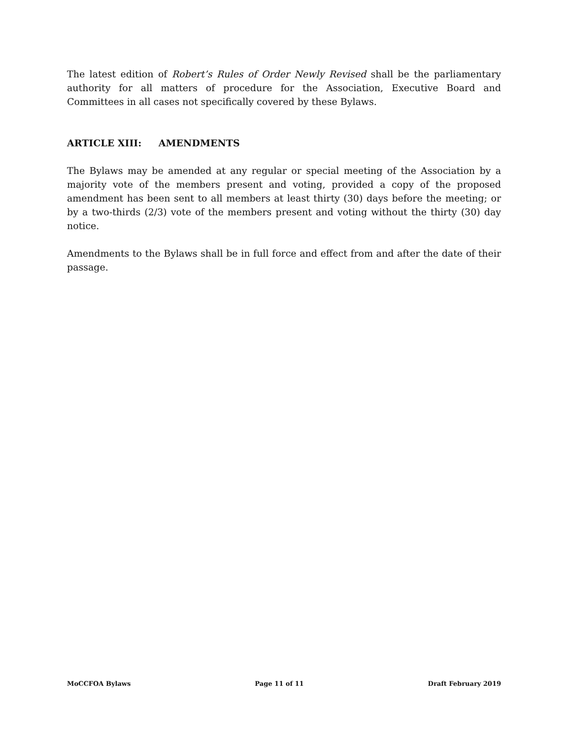The latest edition of Robert’s Rules of Order Newly Revised shall be the parliamentary authority for all matters of procedure for the Association, Executive Board and Committees in all cases not specifically covered by these Bylaws.
ARTICLE XIII: AMENDMENTS
The Bylaws may be amended at any regular or special meeting of the Association by a majority vote of the members present and voting, provided a copy of the proposed amendment has been sent to all members at least thirty (30) days before the meeting; or by a two-thirds (2/3) vote of the members present and voting without the thirty (30) day notice.
Amendments to the Bylaws shall be in full force and effect from and after the date of their passage.
MoCCFOA Bylaws Page 11 of 11 Draft February 2019